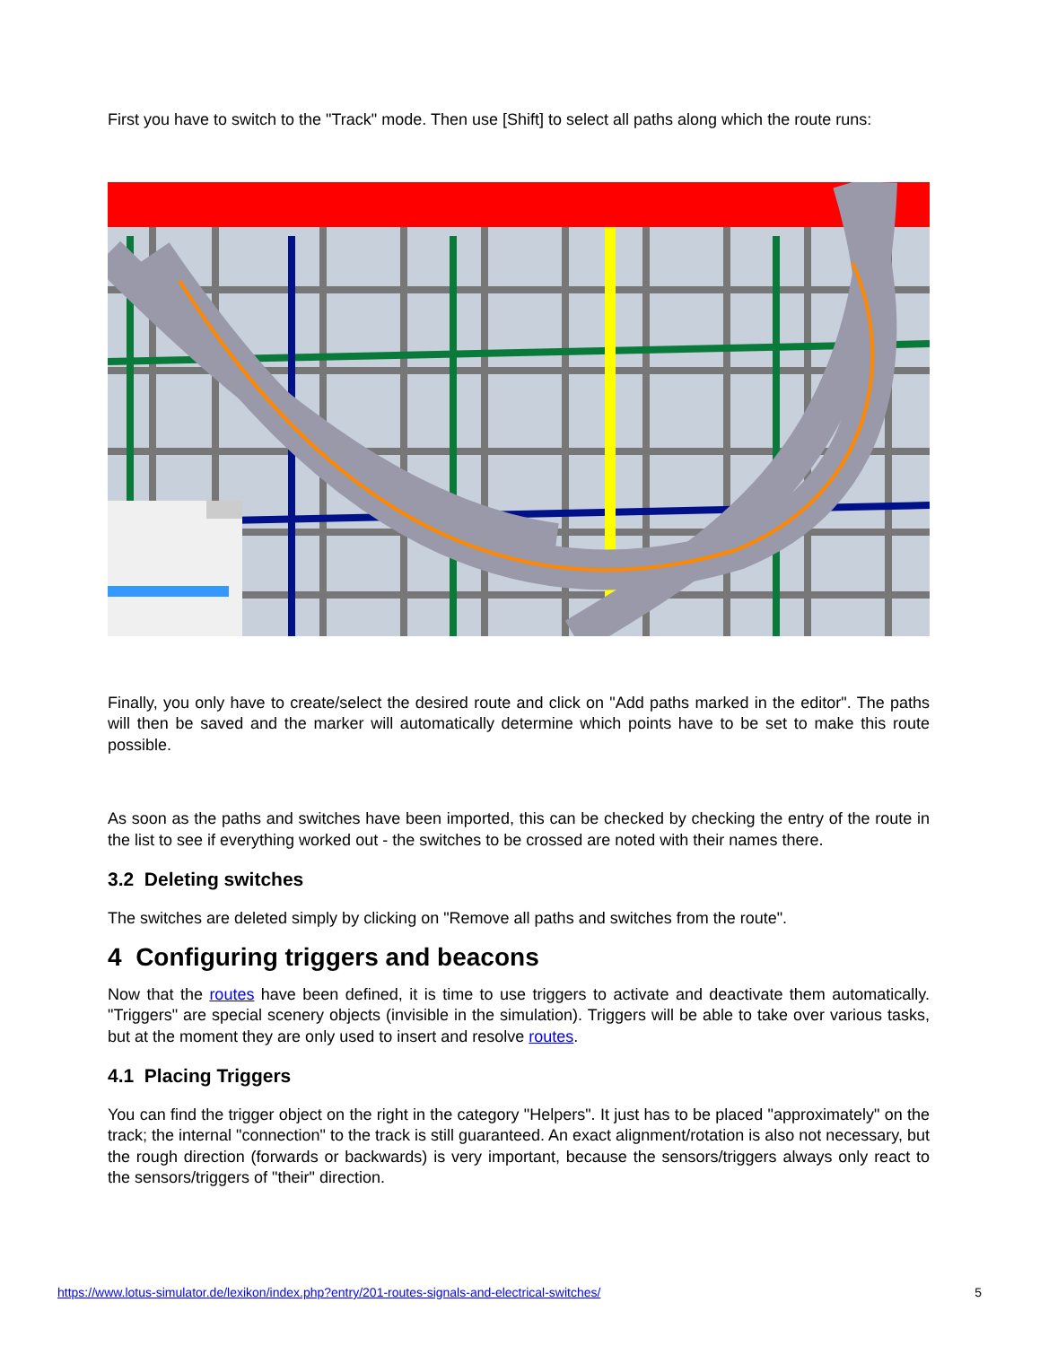First you have to switch to the "Track" mode. Then use [Shift] to select all paths along which the route runs:
Finally, you only have to create/select the desired route and click on "Add paths marked in the editor". The paths will then be saved and the marker will automatically determine which points have to be set to make this route possible.
As soon as the paths and switches have been imported, this can be checked by checking the entry of the route in the list to see if everything worked out - the switches to be crossed are noted with their names there.
3.2 Deleting switches
The switches are deleted simply by clicking on "Remove all paths and switches from the route".
4 Configuring triggers and beacons
Now that the routes have been defined, it is time to use triggers to activate and deactivate them automatically. "Triggers" are special scenery objects (invisible in the simulation). Triggers will be able to take over various tasks, but at the moment they are only used to insert and resolve routes.
4.1 Placing Triggers
You can find the trigger object on the right in the category "Helpers". It just has to be placed "approximately" on the track; the internal "connection" to the track is still guaranteed. An exact alignment/rotation is also not necessary, but the rough direction (forwards or backwards) is very important, because the sensors/triggers always only react to the sensors/triggers of "their" direction.
https://www.lotus-simulator.de/lexikon/index.php?entry/201-routes-signals-and-electrical-switches/ 5